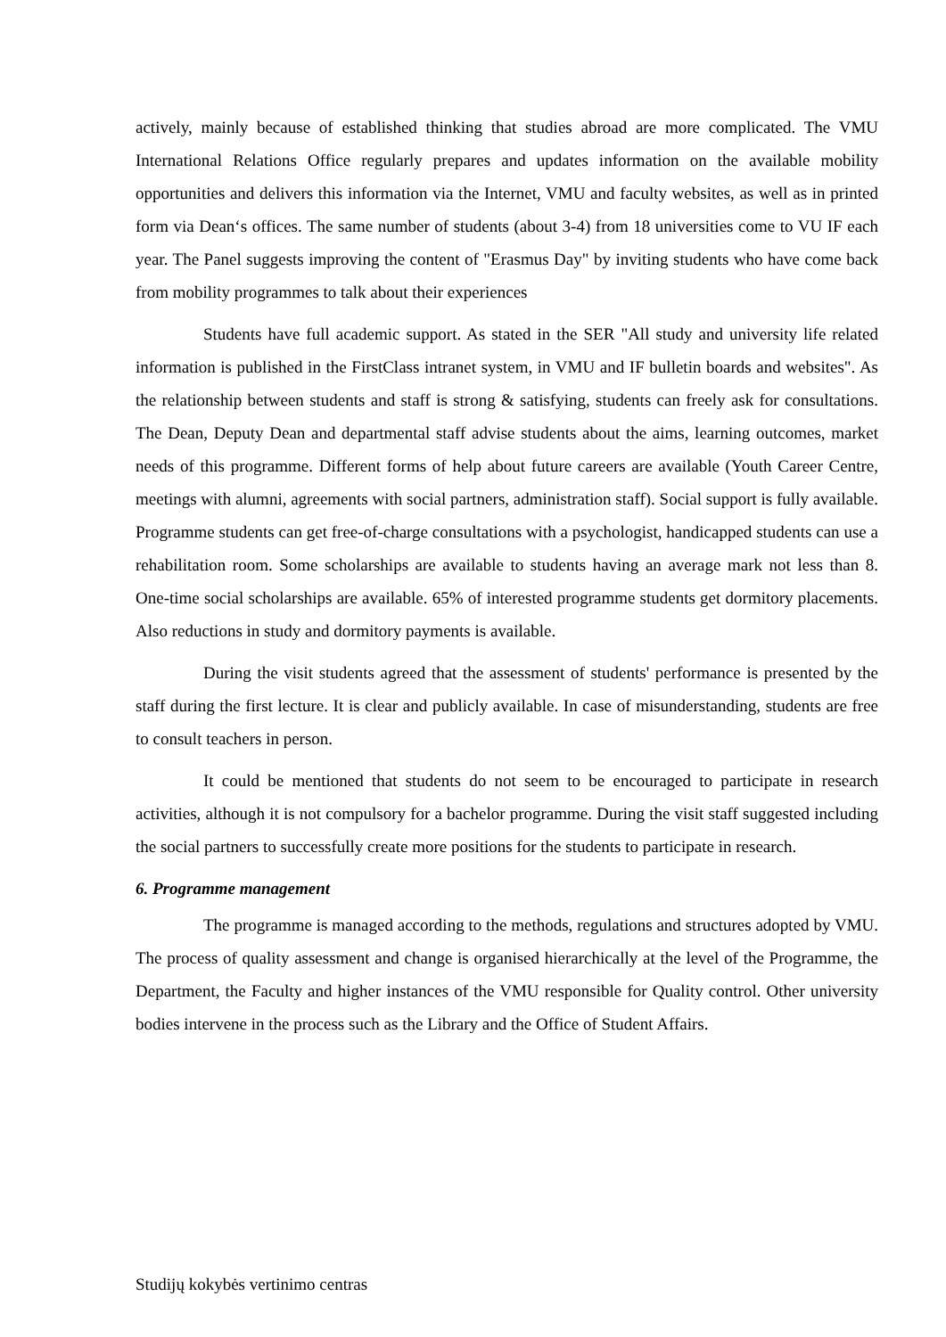actively, mainly because of established thinking that studies abroad are more complicated. The VMU International Relations Office regularly prepares and updates information on the available mobility opportunities and delivers this information via the Internet, VMU and faculty websites, as well as in printed form via Dean‘s offices. The same number of students (about 3-4) from 18 universities come to VU IF each year. The Panel suggests improving the content of "Erasmus Day" by inviting students who have come back from mobility programmes to talk about their experiences
Students have full academic support. As stated in the SER "All study and university life related information is published in the FirstClass intranet system, in VMU and IF bulletin boards and websites". As the relationship between students and staff is strong & satisfying, students can freely ask for consultations. The Dean, Deputy Dean and departmental staff advise students about the aims, learning outcomes, market needs of this programme. Different forms of help about future careers are available (Youth Career Centre, meetings with alumni, agreements with social partners, administration staff). Social support is fully available. Programme students can get free-of-charge consultations with a psychologist, handicapped students can use a rehabilitation room. Some scholarships are available to students having an average mark not less than 8. One-time social scholarships are available. 65% of interested programme students get dormitory placements. Also reductions in study and dormitory payments is available.
During the visit students agreed that the assessment of students' performance is presented by the staff during the first lecture. It is clear and publicly available. In case of misunderstanding, students are free to consult teachers in person.
It could be mentioned that students do not seem to be encouraged to participate in research activities, although it is not compulsory for a bachelor programme. During the visit staff suggested including the social partners to successfully create more positions for the students to participate in research.
6. Programme management
The programme is managed according to the methods, regulations and structures adopted by VMU. The process of quality assessment and change is organised hierarchically at the level of the Programme, the Department, the Faculty and higher instances of the VMU responsible for Quality control. Other university bodies intervene in the process such as the Library and the Office of Student Affairs.
Studijų kokybės vertinimo centras